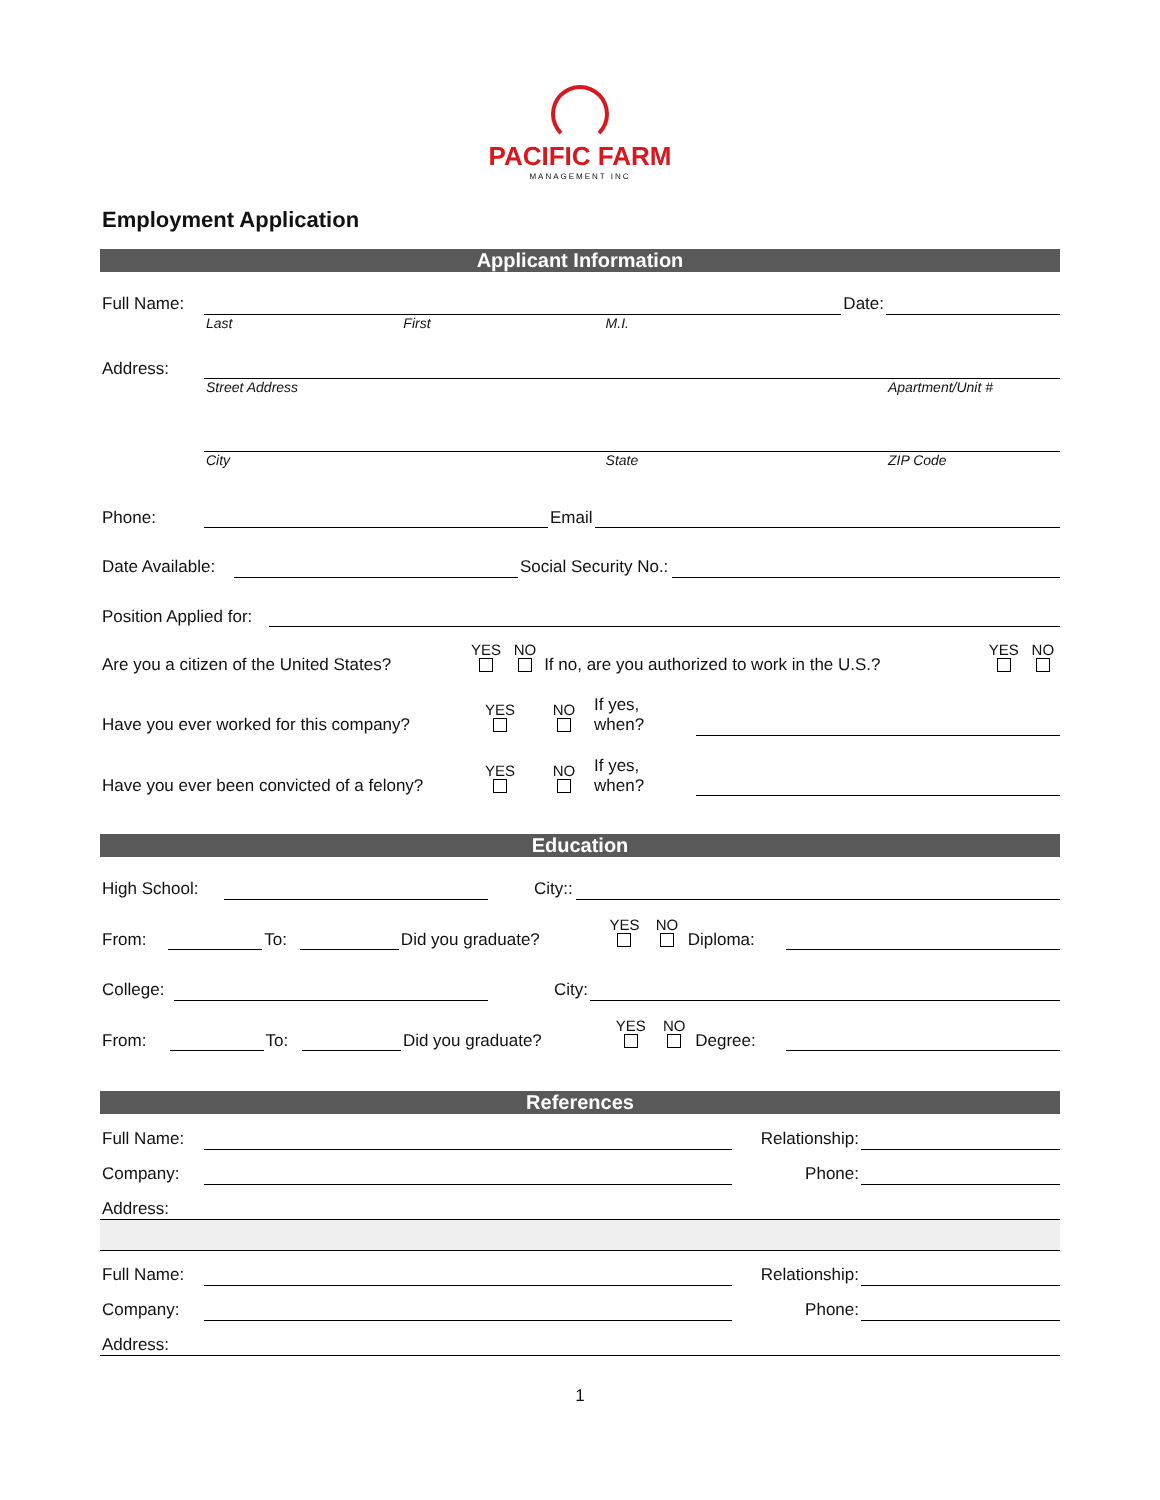PACIFIC FARM
MANAGEMENT INC
Employment Application
Applicant Information
| Full Name: | | | | Date: | |
| | Last | First | M.I. | | |
| Address: | | | | | |
| | Street Address | | | | Apartment/Unit # |
| | City | | State | | ZIP Code |
| Phone: | | Email | |
| Date Available: | | Social Security No.: | |
| Position Applied for: | |
| Are you a citizen of the United States? | YES | NO | If no, are you authorized to work in the U.S.? | YES | NO |
| Have you ever worked for this company? | YES | NO | If yes, when? | |
| Have you ever been convicted of a felony? | YES | NO | If yes, when? | |
Education
| High School: | | | City:: | |
| From: | | To: | | Did you graduate? | YES | NO | Diploma: | |
| College: | | | City: | |
| From: | | To: | | Did you graduate? | YES | NO | Degree: | |
References
| Full Name: | | Relationship: | |
| Company: | | Phone: | |
| Address: | | | |
| Full Name: | | Relationship: | |
| Company: | | Phone: | |
| Address: | | | |
1